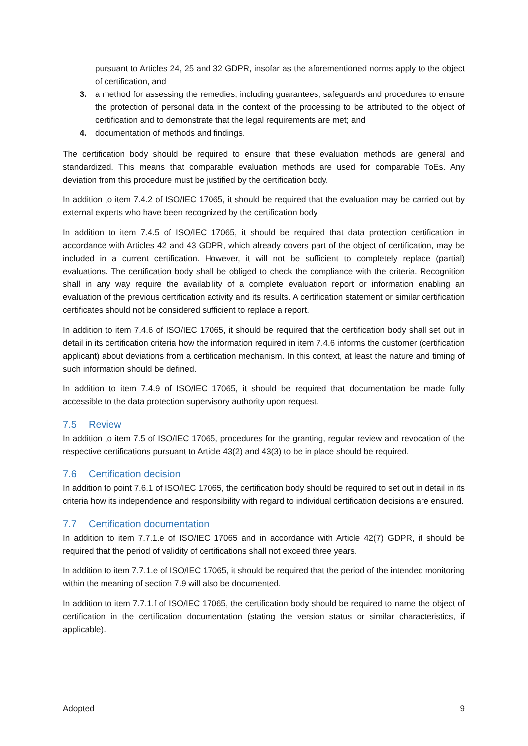pursuant to Articles 24, 25 and 32 GDPR, insofar as the aforementioned norms apply to the object of certification, and
3. a method for assessing the remedies, including guarantees, safeguards and procedures to ensure the protection of personal data in the context of the processing to be attributed to the object of certification and to demonstrate that the legal requirements are met; and
4. documentation of methods and findings.
The certification body should be required to ensure that these evaluation methods are general and standardized. This means that comparable evaluation methods are used for comparable ToEs. Any deviation from this procedure must be justified by the certification body.
In addition to item 7.4.2 of ISO/IEC 17065, it should be required that the evaluation may be carried out by external experts who have been recognized by the certification body
In addition to item 7.4.5 of ISO/IEC 17065, it should be required that data protection certification in accordance with Articles 42 and 43 GDPR, which already covers part of the object of certification, may be included in a current certification. However, it will not be sufficient to completely replace (partial) evaluations. The certification body shall be obliged to check the compliance with the criteria. Recognition shall in any way require the availability of a complete evaluation report or information enabling an evaluation of the previous certification activity and its results. A certification statement or similar certification certificates should not be considered sufficient to replace a report.
In addition to item 7.4.6 of ISO/IEC 17065, it should be required that the certification body shall set out in detail in its certification criteria how the information required in item 7.4.6 informs the customer (certification applicant) about deviations from a certification mechanism. In this context, at least the nature and timing of such information should be defined.
In addition to item 7.4.9 of ISO/IEC 17065, it should be required that documentation be made fully accessible to the data protection supervisory authority upon request.
7.5 Review
In addition to item 7.5 of ISO/IEC 17065, procedures for the granting, regular review and revocation of the respective certifications pursuant to Article 43(2) and 43(3) to be in place should be required.
7.6 Certification decision
In addition to point 7.6.1 of ISO/IEC 17065, the certification body should be required to set out in detail in its criteria how its independence and responsibility with regard to individual certification decisions are ensured.
7.7 Certification documentation
In addition to item 7.7.1.e of ISO/IEC 17065 and in accordance with Article 42(7) GDPR, it should be required that the period of validity of certifications shall not exceed three years.
In addition to item 7.7.1.e of ISO/IEC 17065, it should be required that the period of the intended monitoring within the meaning of section 7.9 will also be documented.
In addition to item 7.7.1.f of ISO/IEC 17065, the certification body should be required to name the object of certification in the certification documentation (stating the version status or similar characteristics, if applicable).
Adopted 9